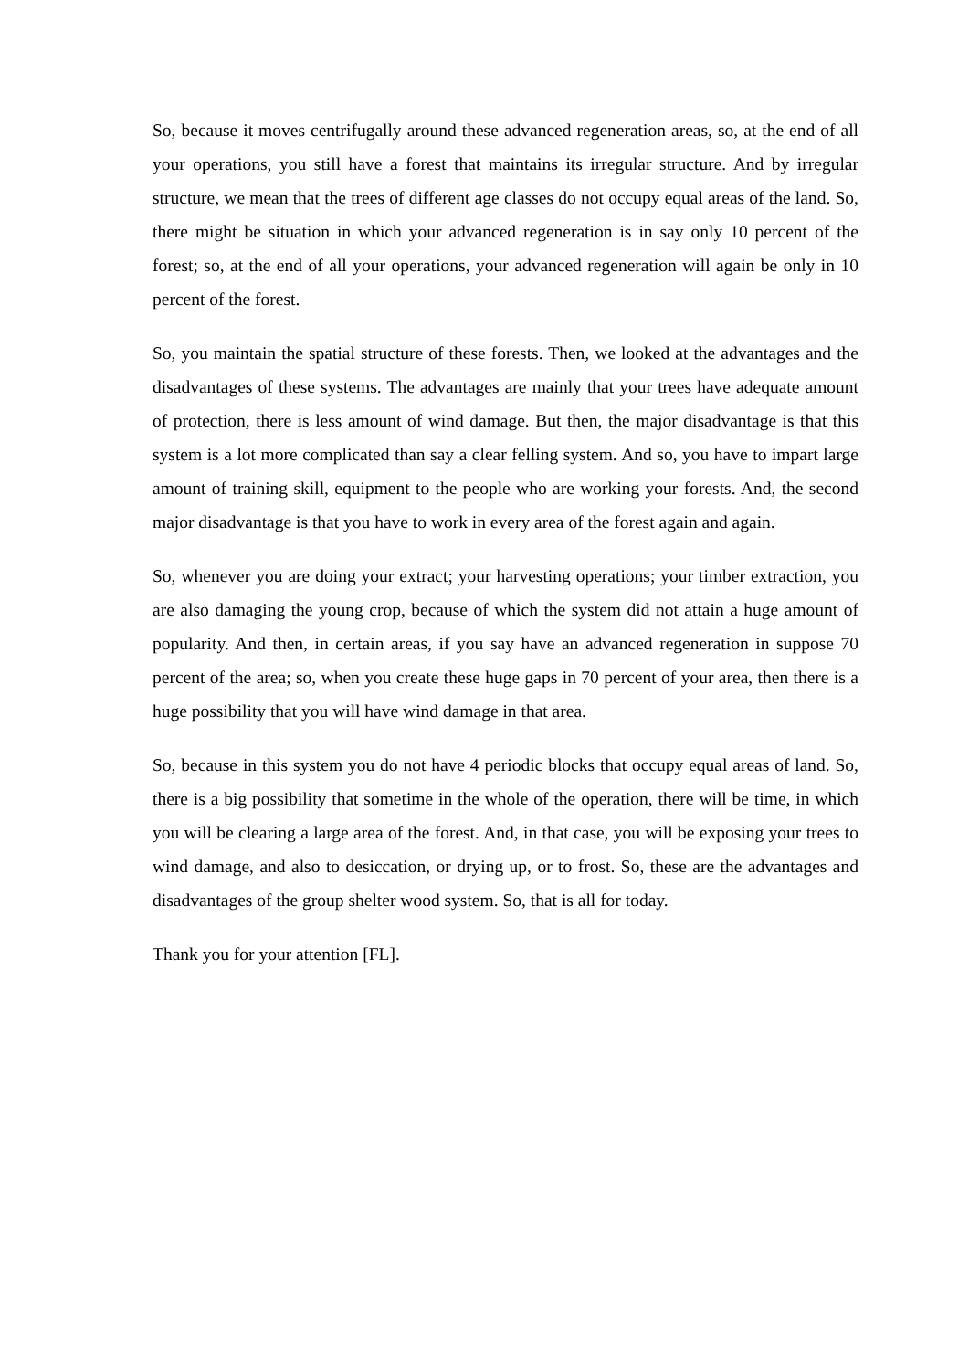So, because it moves centrifugally around these advanced regeneration areas, so, at the end of all your operations, you still have a forest that maintains its irregular structure. And by irregular structure, we mean that the trees of different age classes do not occupy equal areas of the land. So, there might be situation in which your advanced regeneration is in say only 10 percent of the forest; so, at the end of all your operations, your advanced regeneration will again be only in 10 percent of the forest.
So, you maintain the spatial structure of these forests. Then, we looked at the advantages and the disadvantages of these systems. The advantages are mainly that your trees have adequate amount of protection, there is less amount of wind damage. But then, the major disadvantage is that this system is a lot more complicated than say a clear felling system. And so, you have to impart large amount of training skill, equipment to the people who are working your forests. And, the second major disadvantage is that you have to work in every area of the forest again and again.
So, whenever you are doing your extract; your harvesting operations; your timber extraction, you are also damaging the young crop, because of which the system did not attain a huge amount of popularity. And then, in certain areas, if you say have an advanced regeneration in suppose 70 percent of the area; so, when you create these huge gaps in 70 percent of your area, then there is a huge possibility that you will have wind damage in that area.
So, because in this system you do not have 4 periodic blocks that occupy equal areas of land. So, there is a big possibility that sometime in the whole of the operation, there will be time, in which you will be clearing a large area of the forest. And, in that case, you will be exposing your trees to wind damage, and also to desiccation, or drying up, or to frost. So, these are the advantages and disadvantages of the group shelter wood system. So, that is all for today.
Thank you for your attention [FL].